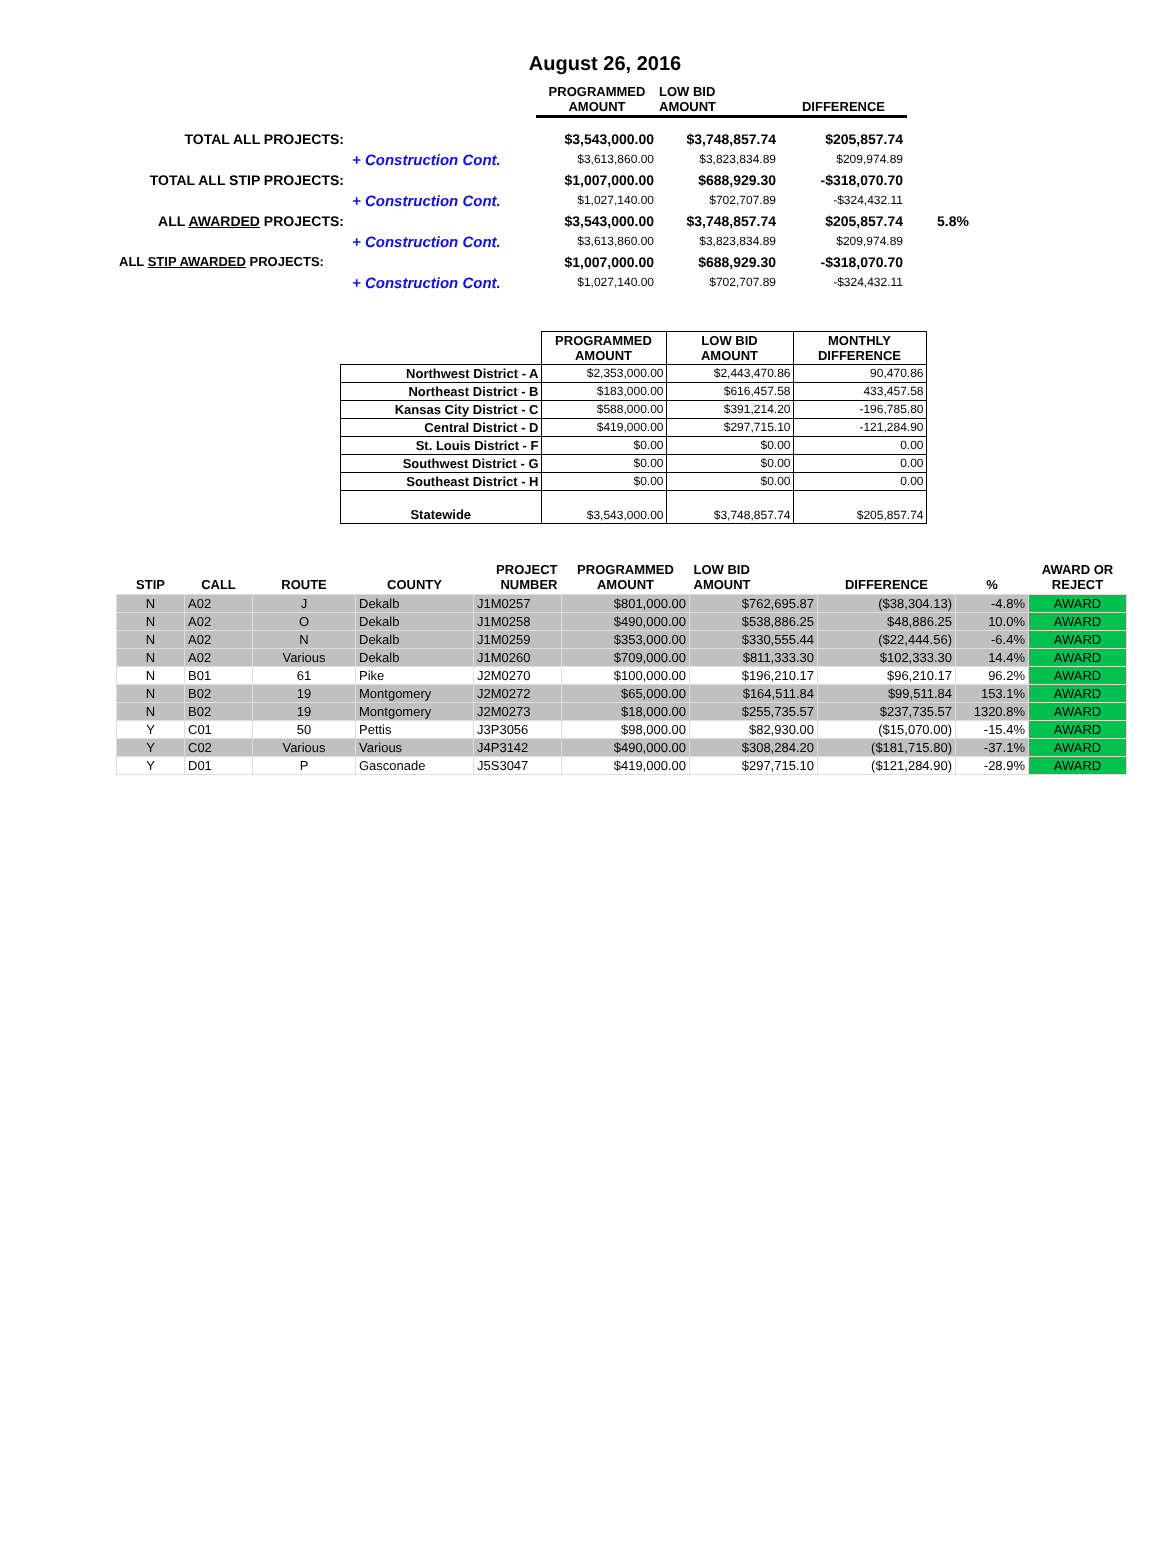August 26, 2016
| | | PROGRAMMED AMOUNT | LOW BID AMOUNT | DIFFERENCE | |
| TOTAL ALL PROJECTS: | | $3,543,000.00 | $3,748,857.74 | $205,857.74 | |
| | + Construction Cont. | $3,613,860.00 | $3,823,834.89 | $209,974.89 | |
| TOTAL ALL STIP PROJECTS: | | $1,007,000.00 | $688,929.30 | -$318,070.70 | |
| | + Construction Cont. | $1,027,140.00 | $702,707.89 | -$324,432.11 | |
| ALL AWARDED PROJECTS: | | $3,543,000.00 | $3,748,857.74 | $205,857.74 | 5.8% |
| | + Construction Cont. | $3,613,860.00 | $3,823,834.89 | $209,974.89 | |
| ALL STIP AWARDED PROJECTS: | | $1,007,000.00 | $688,929.30 | -$318,070.70 | |
| | + Construction Cont. | $1,027,140.00 | $702,707.89 | -$324,432.11 | |
| | PROGRAMMED AMOUNT | LOW BID AMOUNT | MONTHLY DIFFERENCE |
| Northwest District - A | $2,353,000.00 | $2,443,470.86 | 90,470.86 |
| Northeast District - B | $183,000.00 | $616,457.58 | 433,457.58 |
| Kansas City District - C | $588,000.00 | $391,214.20 | -196,785.80 |
| Central District - D | $419,000.00 | $297,715.10 | -121,284.90 |
| St. Louis District - F | $0.00 | $0.00 | 0.00 |
| Southwest District - G | $0.00 | $0.00 | 0.00 |
| Southeast District - H | $0.00 | $0.00 | 0.00 |
| Statewide | $3,543,000.00 | $3,748,857.74 | $205,857.74 |
| STIP | CALL | ROUTE | COUNTY | PROJECT NUMBER | PROGRAMMED AMOUNT | LOW BID AMOUNT | DIFFERENCE | % | AWARD OR REJECT |
| --- | --- | --- | --- | --- | --- | --- | --- | --- | --- |
| N | A02 | J | Dekalb | J1M0257 | $801,000.00 | $762,695.87 | ($38,304.13) | -4.8% | AWARD |
| N | A02 | O | Dekalb | J1M0258 | $490,000.00 | $538,886.25 | $48,886.25 | 10.0% | AWARD |
| N | A02 | N | Dekalb | J1M0259 | $353,000.00 | $330,555.44 | ($22,444.56) | -6.4% | AWARD |
| N | A02 | Various | Dekalb | J1M0260 | $709,000.00 | $811,333.30 | $102,333.30 | 14.4% | AWARD |
| N | B01 | 61 | Pike | J2M0270 | $100,000.00 | $196,210.17 | $96,210.17 | 96.2% | AWARD |
| N | B02 | 19 | Montgomery | J2M0272 | $65,000.00 | $164,511.84 | $99,511.84 | 153.1% | AWARD |
| N | B02 | 19 | Montgomery | J2M0273 | $18,000.00 | $255,735.57 | $237,735.57 | 1320.8% | AWARD |
| Y | C01 | 50 | Pettis | J3P3056 | $98,000.00 | $82,930.00 | ($15,070.00) | -15.4% | AWARD |
| Y | C02 | Various | Various | J4P3142 | $490,000.00 | $308,284.20 | ($181,715.80) | -37.1% | AWARD |
| Y | D01 | P | Gasconade | J5S3047 | $419,000.00 | $297,715.10 | ($121,284.90) | -28.9% | AWARD |